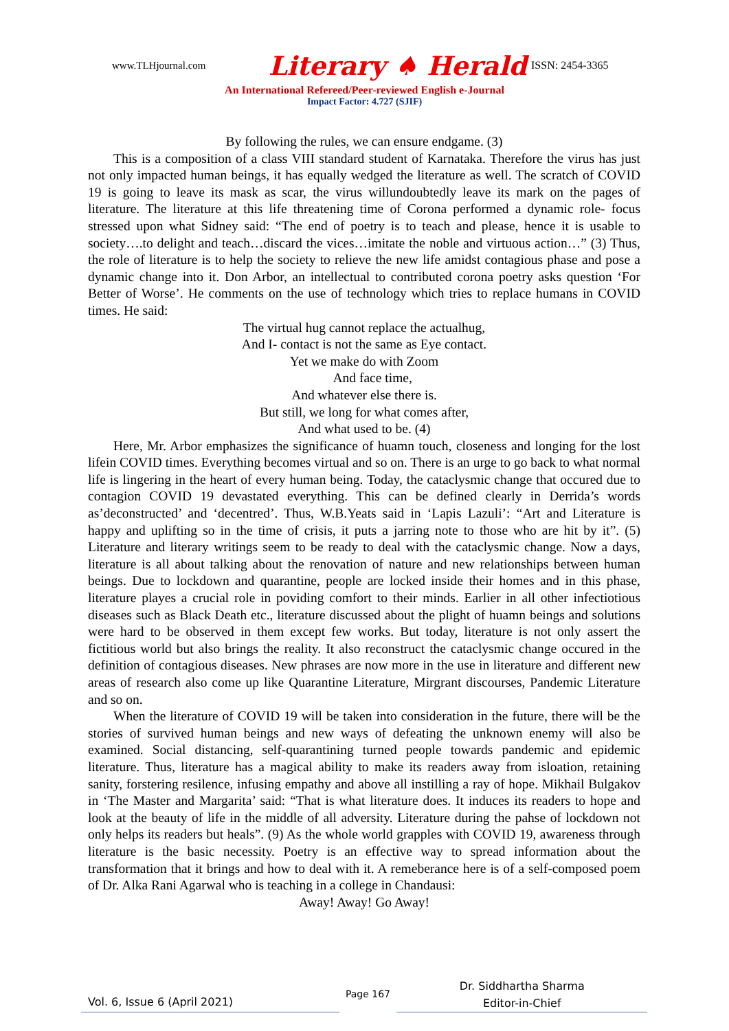www.TLHjournal.com Literary ♠ Herald ISSN: 2454-3365
An International Refereed/Peer-reviewed English e-Journal
Impact Factor: 4.727 (SJIF)
By following the rules, we can ensure endgame. (3)
This is a composition of a class VIII standard student of Karnataka. Therefore the virus has just not only impacted human beings, it has equally wedged the literature as well. The scratch of COVID 19 is going to leave its mask as scar, the virus willundoubtedly leave its mark on the pages of literature. The literature at this life threatening time of Corona performed a dynamic role- focus stressed upon what Sidney said: “The end of poetry is to teach and please, hence it is usable to society….to delight and teach…discard the vices…imitate the noble and virtuous action…” (3) Thus, the role of literature is to help the society to relieve the new life amidst contagious phase and pose a dynamic change into it. Don Arbor, an intellectual to contributed corona poetry asks question ‘For Better of Worse’. He comments on the use of technology which tries to replace humans in COVID times. He said:
The virtual hug cannot replace the actualhug,
And I- contact is not the same as Eye contact.
Yet we make do with Zoom
And face time,
And whatever else there is.
But still, we long for what comes after,
And what used to be. (4)
Here, Mr. Arbor emphasizes the significance of huamn touch, closeness and longing for the lost lifein COVID times. Everything becomes virtual and so on. There is an urge to go back to what normal life is lingering in the heart of every human being. Today, the cataclysmic change that occured due to contagion COVID 19 devastated everything. This can be defined clearly in Derrida’s words as’deconstructed’ and ‘decentred’. Thus, W.B.Yeats said in ‘Lapis Lazuli’: “Art and Literature is happy and uplifting so in the time of crisis, it puts a jarring note to those who are hit by it”. (5) Literature and literary writings seem to be ready to deal with the cataclysmic change. Now a days, literature is all about talking about the renovation of nature and new relationships between human beings. Due to lockdown and quarantine, people are locked inside their homes and in this phase, literature playes a crucial role in poviding comfort to their minds. Earlier in all other infectiotious diseases such as Black Death etc., literature discussed about the plight of huamn beings and solutions were hard to be observed in them except few works. But today, literature is not only assert the fictitious world but also brings the reality. It also reconstruct the cataclysmic change occured in the definition of contagious diseases. New phrases are now more in the use in literature and different new areas of research also come up like Quarantine Literature, Mirgrant discourses, Pandemic Literature and so on.
When the literature of COVID 19 will be taken into consideration in the future, there will be the stories of survived human beings and new ways of defeating the unknown enemy will also be examined. Social distancing, self-quarantining turned people towards pandemic and epidemic literature. Thus, literature has a magical ability to make its readers away from isloation, retaining sanity, forstering resilence, infusing empathy and above all instilling a ray of hope. Mikhail Bulgakov in ‘The Master and Margarita’ said: “That is what literature does. It induces its readers to hope and look at the beauty of life in the middle of all adversity. Literature during the pahse of lockdown not only helps its readers but heals”. (9) As the whole world grapples with COVID 19, awareness through literature is the basic necessity. Poetry is an effective way to spread information about the transformation that it brings and how to deal with it. A remeberance here is of a self-composed poem of Dr. Alka Rani Agarwal who is teaching in a college in Chandausi:
Away! Away! Go Away!
Vol. 6, Issue 6 (April 2021)
Page 167
Dr. Siddhartha Sharma
Editor-in-Chief